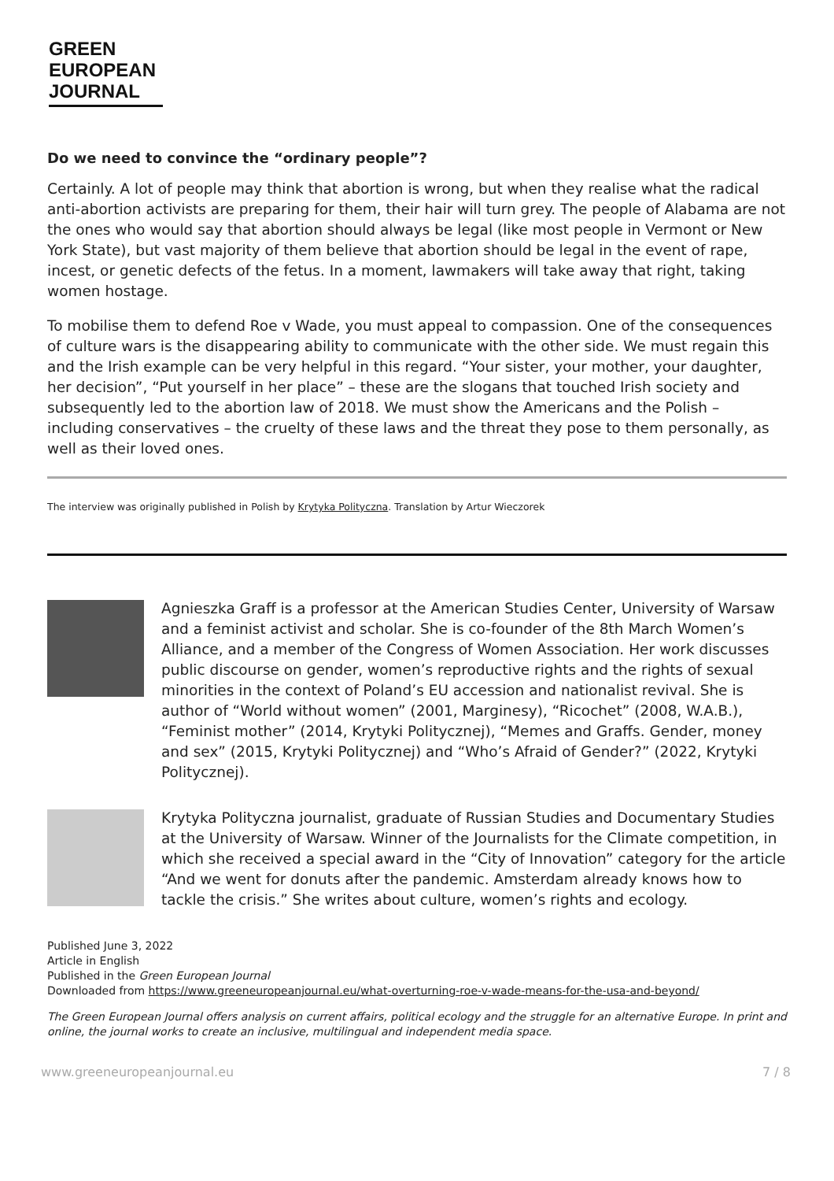GREEN
EUROPEAN
JOURNAL
Do we need to convince the “ordinary people”?
Certainly. A lot of people may think that abortion is wrong, but when they realise what the radical anti-abortion activists are preparing for them, their hair will turn grey. The people of Alabama are not the ones who would say that abortion should always be legal (like most people in Vermont or New York State), but vast majority of them believe that abortion should be legal in the event of rape, incest, or genetic defects of the fetus. In a moment, lawmakers will take away that right, taking women hostage.
To mobilise them to defend Roe v Wade, you must appeal to compassion. One of the consequences of culture wars is the disappearing ability to communicate with the other side. We must regain this and the Irish example can be very helpful in this regard. “Your sister, your mother, your daughter, her decision”, “Put yourself in her place” – these are the slogans that touched Irish society and subsequently led to the abortion law of 2018. We must show the Americans and the Polish – including conservatives – the cruelty of these laws and the threat they pose to them personally, as well as their loved ones.
The interview was originally published in Polish by Krytyka Polityczna. Translation by Artur Wieczorek
Agnieszka Graff is a professor at the American Studies Center, University of Warsaw and a feminist activist and scholar. She is co-founder of the 8th March Women’s Alliance, and a member of the Congress of Women Association. Her work discusses public discourse on gender, women’s reproductive rights and the rights of sexual minorities in the context of Poland’s EU accession and nationalist revival. She is author of “World without women” (2001, Marginesy), “Ricochet” (2008, W.A.B.), “Feminist mother” (2014, Krytyki Politycznej), “Memes and Graffs. Gender, money and sex” (2015, Krytyki Politycznej) and “Who’s Afraid of Gender?” (2022, Krytyki Politycznej).
Krytyka Polityczna journalist, graduate of Russian Studies and Documentary Studies at the University of Warsaw. Winner of the Journalists for the Climate competition, in which she received a special award in the “City of Innovation” category for the article “And we went for donuts after the pandemic. Amsterdam already knows how to tackle the crisis.” She writes about culture, women’s rights and ecology.
Published June 3, 2022
Article in English
Published in the Green European Journal
Downloaded from https://www.greeneuropeanjournal.eu/what-overturning-roe-v-wade-means-for-the-usa-and-beyond/
The Green European Journal offers analysis on current affairs, political ecology and the struggle for an alternative Europe. In print and online, the journal works to create an inclusive, multilingual and independent media space.
www.greeneuropeanjournal.eu 7 / 8